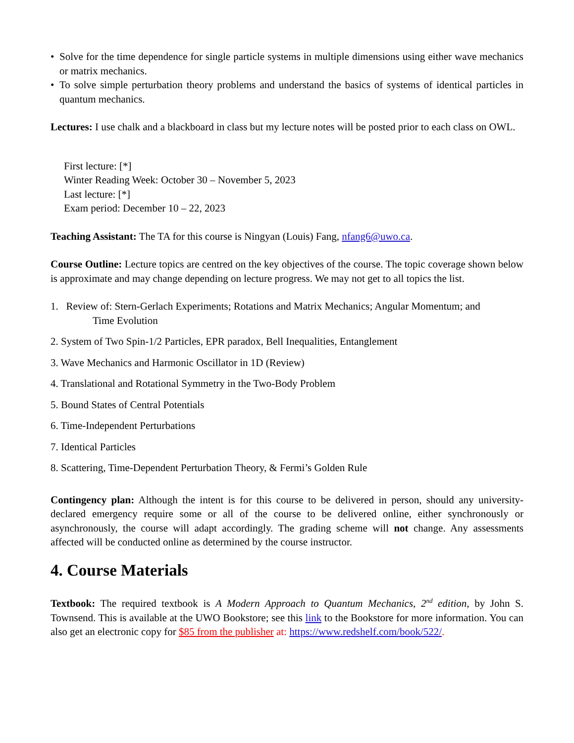• Solve for the time dependence for single particle systems in multiple dimensions using either wave mechanics or matrix mechanics.
• To solve simple perturbation theory problems and understand the basics of systems of identical particles in quantum mechanics.
Lectures: I use chalk and a blackboard in class but my lecture notes will be posted prior to each class on OWL.
First lecture: [*]
Winter Reading Week: October 30 – November 5, 2023
Last lecture: [*]
Exam period: December 10 – 22, 2023
Teaching Assistant: The TA for this course is Ningyan (Louis) Fang, nfang6@uwo.ca.
Course Outline: Lecture topics are centred on the key objectives of the course. The topic coverage shown below is approximate and may change depending on lecture progress. We may not get to all topics the list.
1. Review of: Stern-Gerlach Experiments; Rotations and Matrix Mechanics; Angular Momentum; and
Time Evolution
2. System of Two Spin-1/2 Particles, EPR paradox, Bell Inequalities, Entanglement
3. Wave Mechanics and Harmonic Oscillator in 1D (Review)
4. Translational and Rotational Symmetry in the Two-Body Problem
5. Bound States of Central Potentials
6. Time-Independent Perturbations
7. Identical Particles
8. Scattering, Time-Dependent Perturbation Theory, & Fermi’s Golden Rule
Contingency plan: Although the intent is for this course to be delivered in person, should any university-declared emergency require some or all of the course to be delivered online, either synchronously or asynchronously, the course will adapt accordingly. The grading scheme will not change. Any assessments affected will be conducted online as determined by the course instructor.
4. Course Materials
Textbook: The required textbook is A Modern Approach to Quantum Mechanics, 2<sup>nd</sup> edition, by John S. Townsend. This is available at the UWO Bookstore; see this link to the Bookstore for more information. You can also get an electronic copy for $85 from the publisher at: https://www.redshelf.com/book/522/.